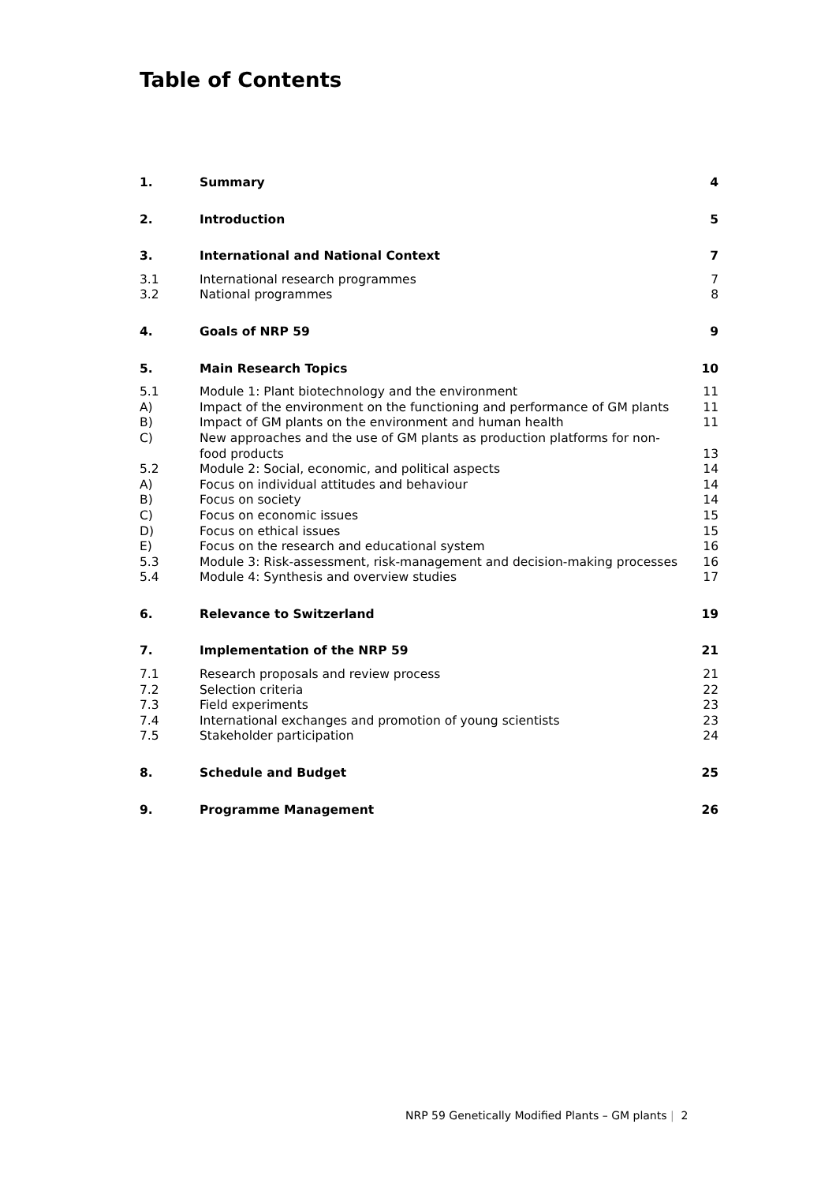Table of Contents
| 1. | Summary | 4 |
| 2. | Introduction | 5 |
| 3. | International and National Context | 7 |
| 3.1 | International research programmes | 7 |
| 3.2 | National programmes | 8 |
| 4. | Goals of NRP 59 | 9 |
| 5. | Main Research Topics | 10 |
| 5.1 | Module 1: Plant biotechnology and the environment | 11 |
| A) | Impact of the environment on the functioning and performance of GM plants | 11 |
| B) | Impact of GM plants on the environment and human health | 11 |
| C) | New approaches and the use of GM plants as production platforms for non-food products | 13 |
| 5.2 | Module 2: Social, economic, and political aspects | 14 |
| A) | Focus on individual attitudes and behaviour | 14 |
| B) | Focus on society | 14 |
| C) | Focus on economic issues | 15 |
| D) | Focus on ethical issues | 15 |
| E) | Focus on the research and educational system | 16 |
| 5.3 | Module 3: Risk-assessment, risk-management and decision-making processes | 16 |
| 5.4 | Module 4: Synthesis and overview studies | 17 |
| 6. | Relevance to Switzerland | 19 |
| 7. | Implementation of the NRP 59 | 21 |
| 7.1 | Research proposals and review process | 21 |
| 7.2 | Selection criteria | 22 |
| 7.3 | Field experiments | 23 |
| 7.4 | International exchanges and promotion of young scientists | 23 |
| 7.5 | Stakeholder participation | 24 |
| 8. | Schedule and Budget | 25 |
| 9. | Programme Management | 26 |
NRP 59 Genetically Modified Plants – GM plants | 2